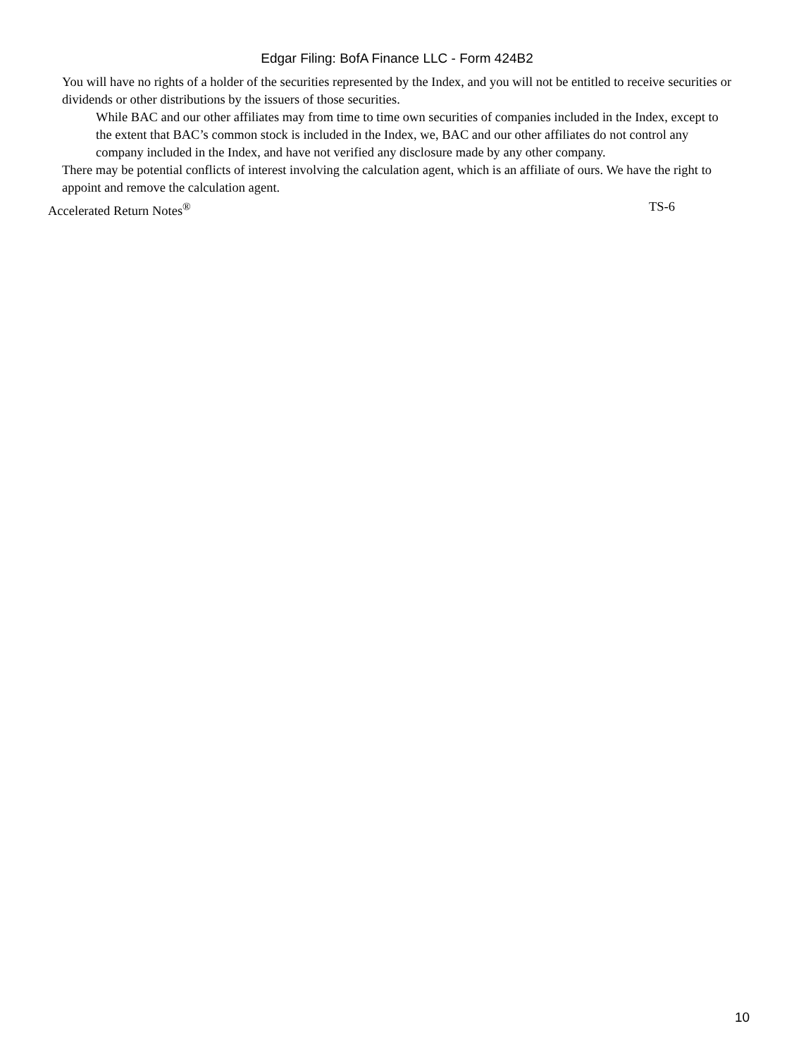Edgar Filing: BofA Finance LLC - Form 424B2
You will have no rights of a holder of the securities represented by the Index, and you will not be entitled to receive securities or dividends or other distributions by the issuers of those securities.
While BAC and our other affiliates may from time to time own securities of companies included in the Index, except to the extent that BAC’s common stock is included in the Index, we, BAC and our other affiliates do not control any company included in the Index, and have not verified any disclosure made by any other company.
There may be potential conflicts of interest involving the calculation agent, which is an affiliate of ours. We have the right to appoint and remove the calculation agent.
Accelerated Return Notes<sup>®</sup> TS-6
10